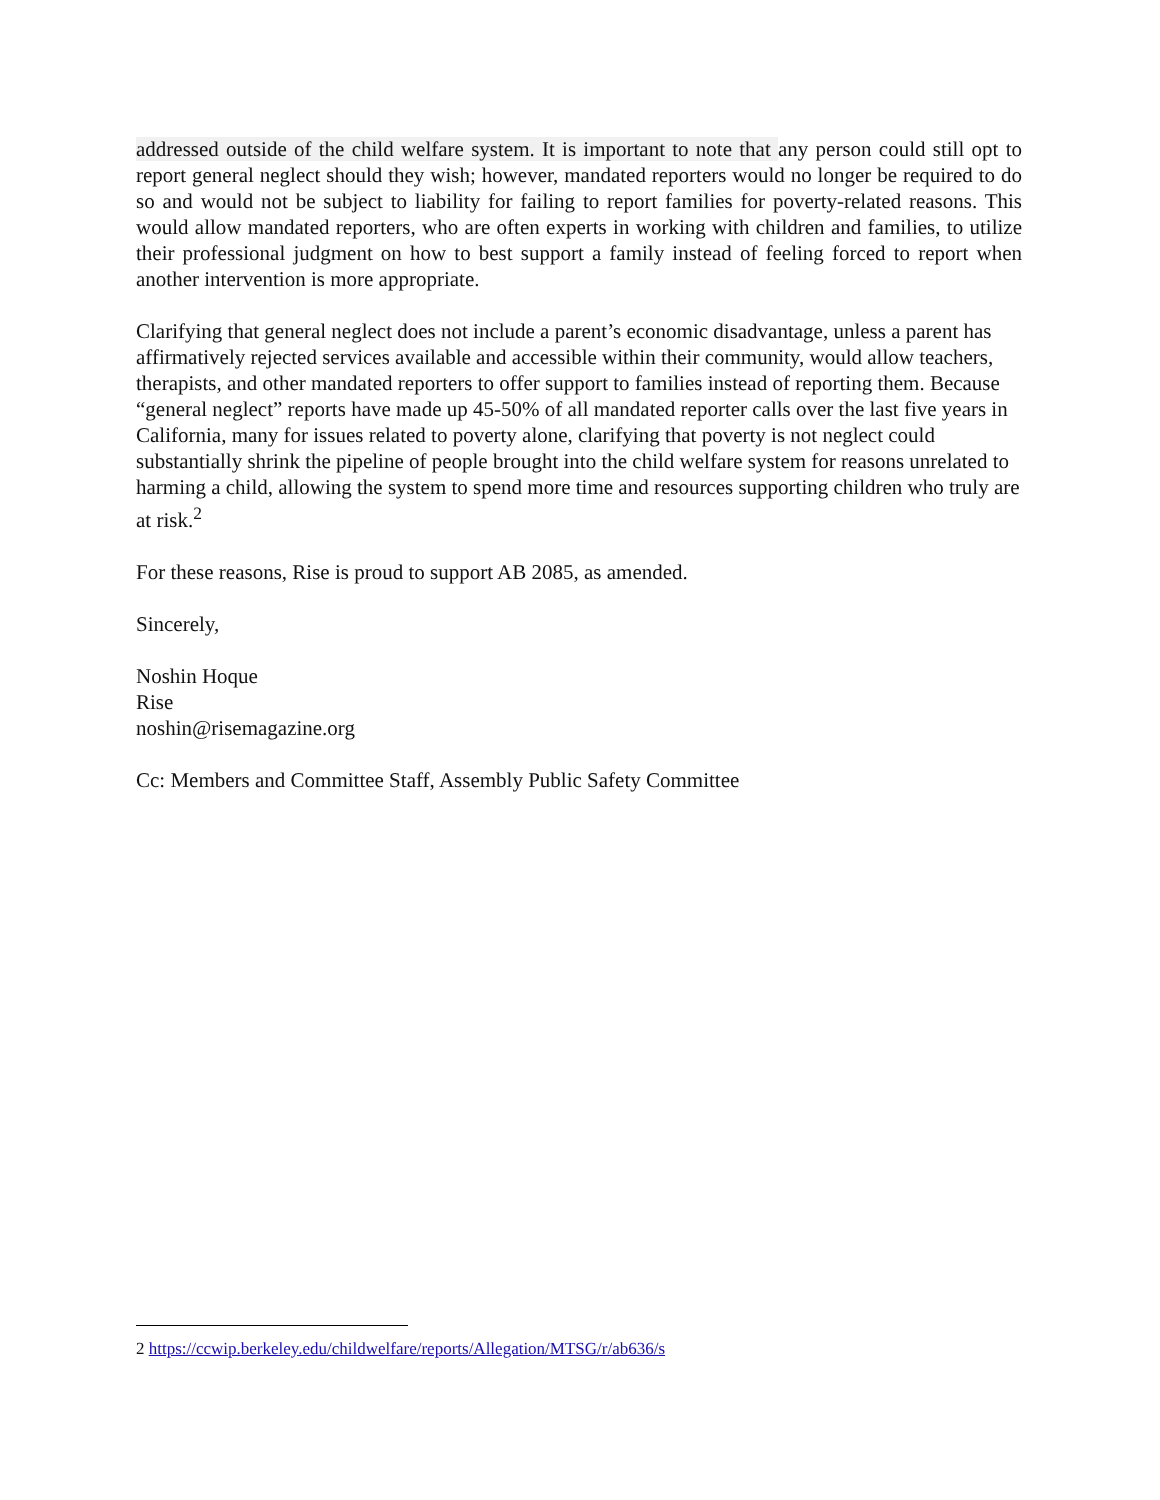addressed outside of the child welfare system. It is important to note that any person could still opt to report general neglect should they wish; however, mandated reporters would no longer be required to do so and would not be subject to liability for failing to report families for poverty-related reasons. This would allow mandated reporters, who are often experts in working with children and families, to utilize their professional judgment on how to best support a family instead of feeling forced to report when another intervention is more appropriate.
Clarifying that general neglect does not include a parent’s economic disadvantage, unless a parent has affirmatively rejected services available and accessible within their community, would allow teachers, therapists, and other mandated reporters to offer support to families instead of reporting them. Because “general neglect” reports have made up 45-50% of all mandated reporter calls over the last five years in California, many for issues related to poverty alone, clarifying that poverty is not neglect could substantially shrink the pipeline of people brought into the child welfare system for reasons unrelated to harming a child, allowing the system to spend more time and resources supporting children who truly are at risk.<sup>2</sup>
For these reasons, Rise is proud to support AB 2085, as amended.
Sincerely,
Noshin Hoque
Rise
noshin@risemagazine.org
Cc: Members and Committee Staff, Assembly Public Safety Committee
2 https://ccwip.berkeley.edu/childwelfare/reports/Allegation/MTSG/r/ab636/s